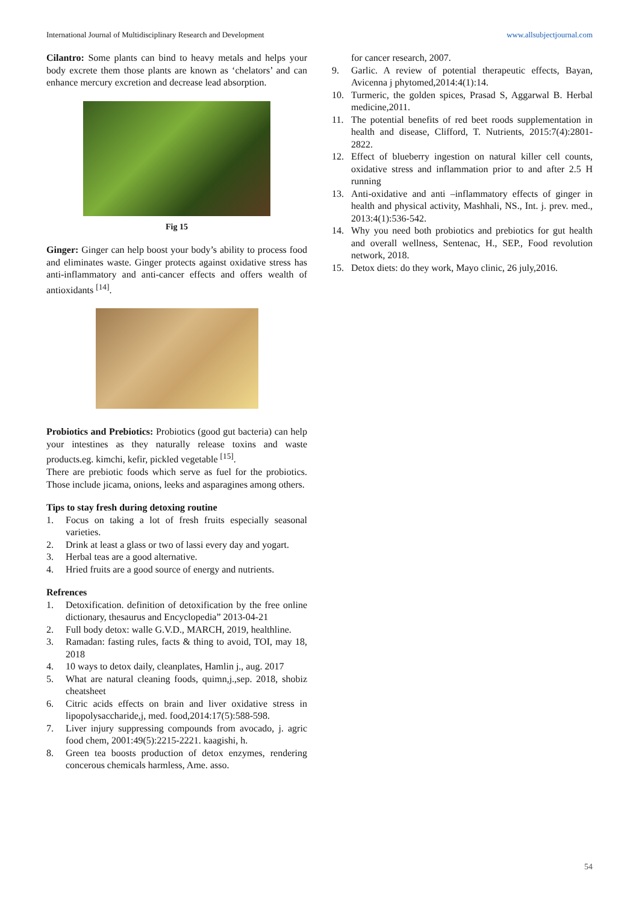International Journal of Multidisciplinary Research and Development www.allsubjectjournal.com
Cilantro: Some plants can bind to heavy metals and helps your body excrete them those plants are known as ‘chelators’ and can enhance mercury excretion and decrease lead absorption.
Fig 15
Ginger: Ginger can help boost your body’s ability to process food and eliminates waste. Ginger protects against oxidative stress has anti-inflammatory and anti-cancer effects and offers wealth of antioxidants <sup>[14]</sup>.
Probiotics and Prebiotics: Probiotics (good gut bacteria) can help your intestines as they naturally release toxins and waste products.eg. kimchi, kefir, pickled vegetable <sup>[15]</sup>.
There are prebiotic foods which serve as fuel for the probiotics. Those include jicama, onions, leeks and asparagines among others.
Tips to stay fresh during detoxing routine
1. Focus on taking a lot of fresh fruits especially seasonal varieties.
2. Drink at least a glass or two of lassi every day and yogart.
3. Herbal teas are a good alternative.
4. Hried fruits are a good source of energy and nutrients.
Refrences
1. Detoxification. definition of detoxification by the free online dictionary, thesaurus and Encyclopedia” 2013-04-21
2. Full body detox: walle G.V.D., MARCH, 2019, healthline.
3. Ramadan: fasting rules, facts & thing to avoid, TOI, may 18, 2018
4. 10 ways to detox daily, cleanplates, Hamlin j., aug. 2017
5. What are natural cleaning foods, quimn,j.,sep. 2018, shobiz cheatsheet
6. Citric acids effects on brain and liver oxidative stress in lipopolysaccharide,j, med. food,2014:17(5):588-598.
7. Liver injury suppressing compounds from avocado, j. agric food chem, 2001:49(5):2215-2221. kaagishi, h.
8. Green tea boosts production of detox enzymes, rendering concerous chemicals harmless, Ame. asso.
for cancer research, 2007.
9. Garlic. A review of potential therapeutic effects, Bayan, Avicenna j phytomed,2014:4(1):14.
10. Turmeric, the golden spices, Prasad S, Aggarwal B. Herbal medicine,2011.
11. The potential benefits of red beet roods supplementation in health and disease, Clifford, T. Nutrients, 2015:7(4):2801-2822.
12. Effect of blueberry ingestion on natural killer cell counts, oxidative stress and inflammation prior to and after 2.5 H running
13. Anti-oxidative and anti –inflammatory effects of ginger in health and physical activity, Mashhali, NS., Int. j. prev. med., 2013:4(1):536-542.
14. Why you need both probiotics and prebiotics for gut health and overall wellness, Sentenac, H., SEP., Food revolution network, 2018.
15. Detox diets: do they work, Mayo clinic, 26 july,2016.
54